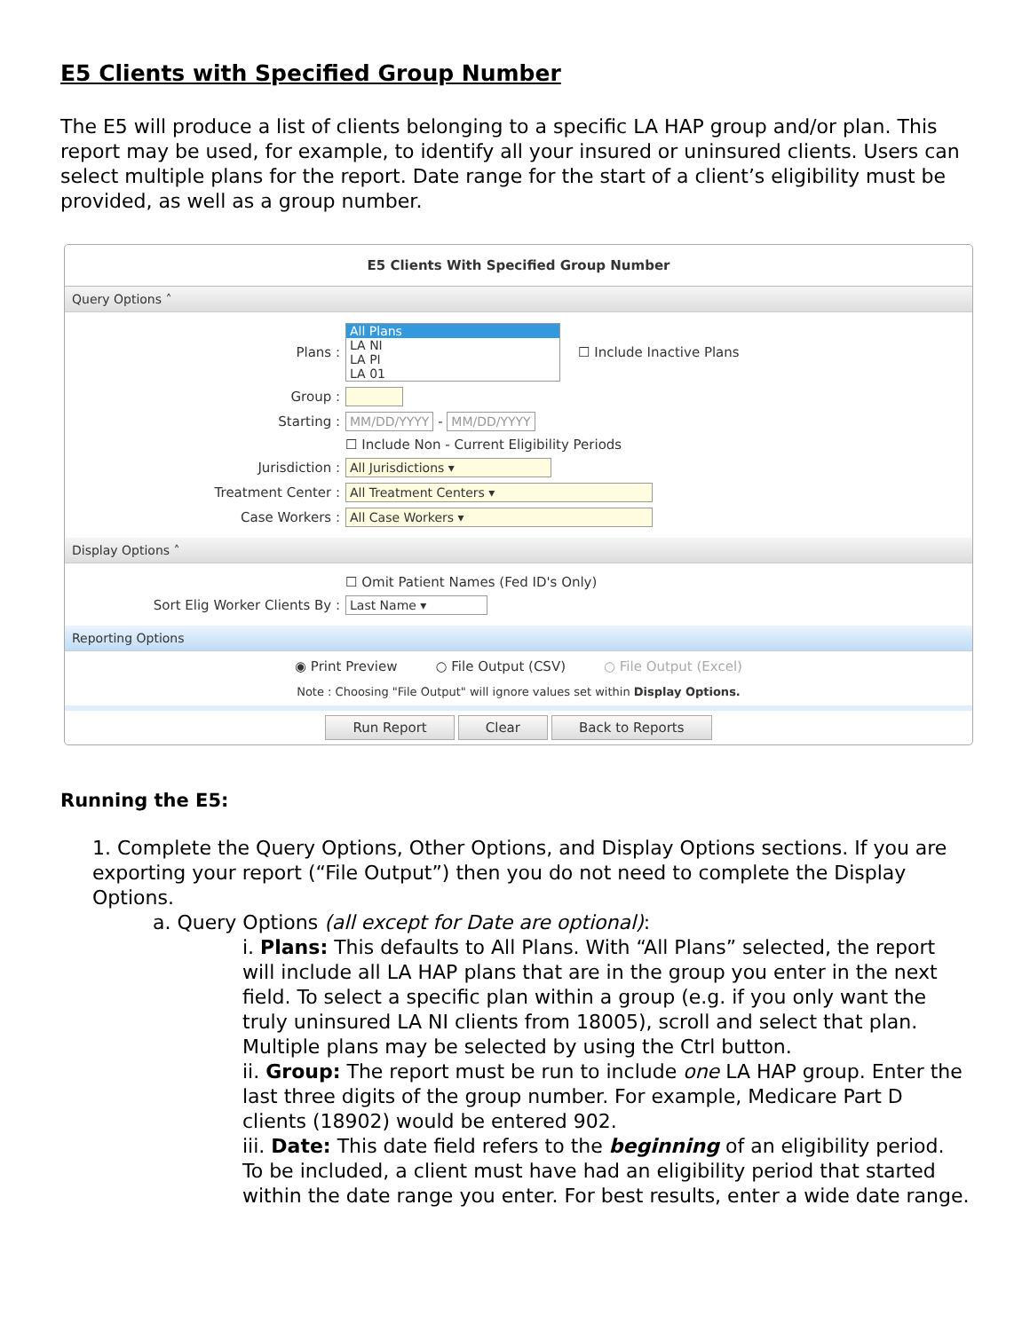E5 Clients with Specified Group Number
The E5 will produce a list of clients belonging to a specific LA HAP group and/or plan. This report may be used, for example, to identify all your insured or uninsured clients. Users can select multiple plans for the report. Date range for the start of a client’s eligibility must be provided, as well as a group number.
E5 Clients With Specified Group Number
Query Options ˄
Plans :
All Plans
LA NI
LA PI
LA 01
☐ Include Inactive Plans
Group :
Starting : MM/DD/YYYY - MM/DD/YYYY
☐ Include Non - Current Eligibility Periods
Jurisdiction : All Jurisdictions ▾
Treatment Center : All Treatment Centers ▾
Case Workers : All Case Workers ▾
Display Options ˄
☐ Omit Patient Names (Fed ID's Only)
Sort Elig Worker Clients By : Last Name ▾
Reporting Options
◉ Print Preview ○ File Output (CSV) ○ File Output (Excel)
Note : Choosing "File Output" will ignore values set within Display Options.
Run Report Clear Back to Reports
Running the E5:
1. Complete the Query Options, Other Options, and Display Options sections. If you are exporting your report (“File Output”) then you do not need to complete the Display Options.
a. Query Options (all except for Date are optional):
i. Plans: This defaults to All Plans. With “All Plans” selected, the report will include all LA HAP plans that are in the group you enter in the next field. To select a specific plan within a group (e.g. if you only want the truly uninsured LA NI clients from 18005), scroll and select that plan. Multiple plans may be selected by using the Ctrl button.
ii. Group: The report must be run to include one LA HAP group. Enter the last three digits of the group number. For example, Medicare Part D clients (18902) would be entered 902.
iii. Date: This date field refers to the beginning of an eligibility period. To be included, a client must have had an eligibility period that started within the date range you enter. For best results, enter a wide date range.